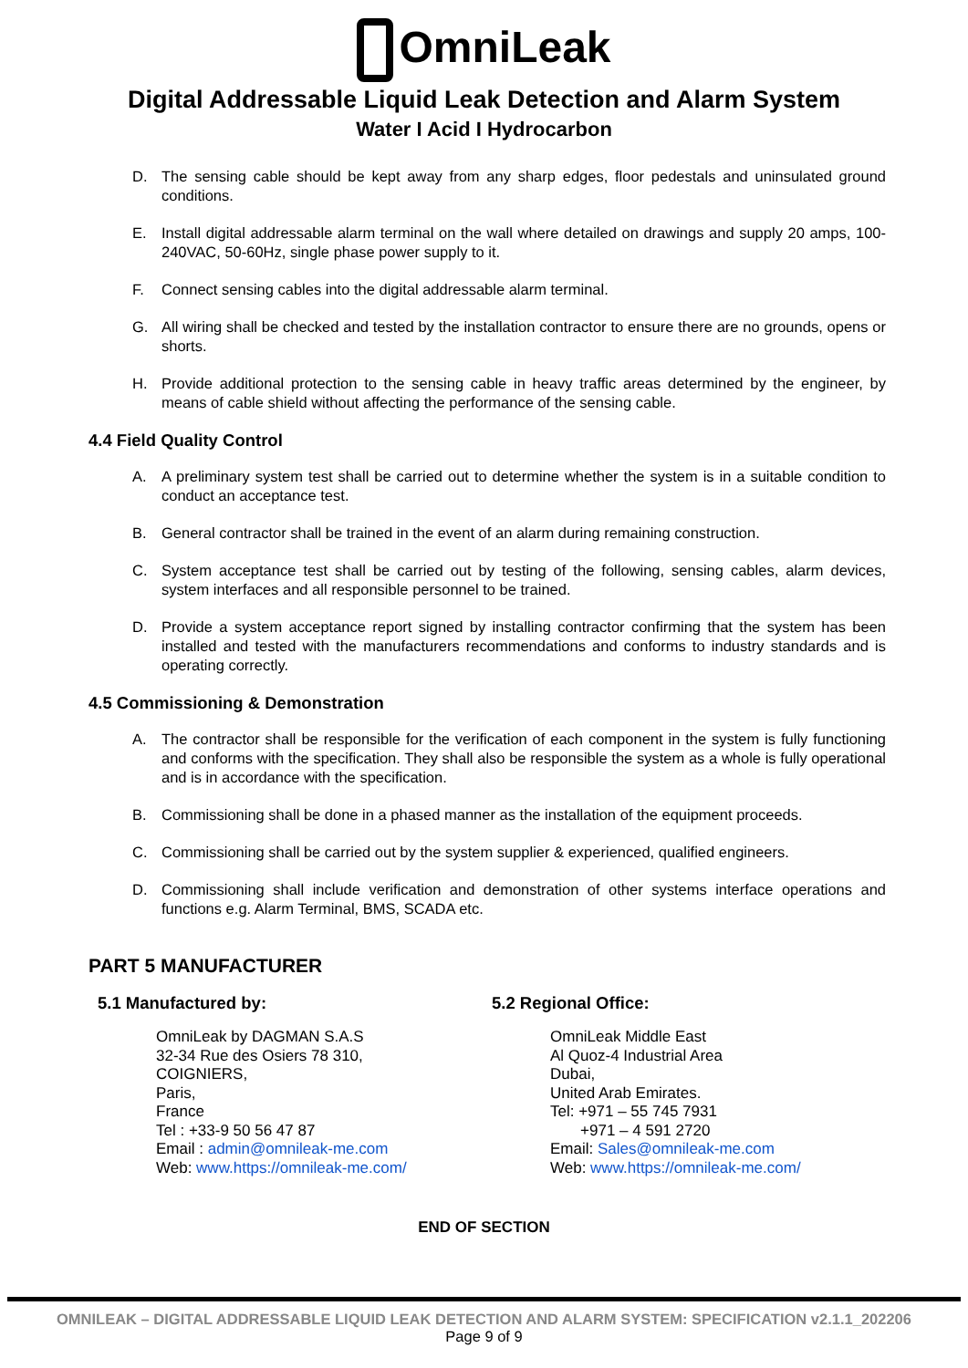OmniLeak
Digital Addressable Liquid Leak Detection and Alarm System
Water I Acid I Hydrocarbon
D. The sensing cable should be kept away from any sharp edges, floor pedestals and uninsulated ground conditions.
E. Install digital addressable alarm terminal on the wall where detailed on drawings and supply 20 amps, 100-240VAC, 50-60Hz, single phase power supply to it.
F. Connect sensing cables into the digital addressable alarm terminal.
G. All wiring shall be checked and tested by the installation contractor to ensure there are no grounds, opens or shorts.
H. Provide additional protection to the sensing cable in heavy traffic areas determined by the engineer, by means of cable shield without affecting the performance of the sensing cable.
4.4 Field Quality Control
A. A preliminary system test shall be carried out to determine whether the system is in a suitable condition to conduct an acceptance test.
B. General contractor shall be trained in the event of an alarm during remaining construction.
C. System acceptance test shall be carried out by testing of the following, sensing cables, alarm devices, system interfaces and all responsible personnel to be trained.
D. Provide a system acceptance report signed by installing contractor confirming that the system has been installed and tested with the manufacturers recommendations and conforms to industry standards and is operating correctly.
4.5 Commissioning & Demonstration
A. The contractor shall be responsible for the verification of each component in the system is fully functioning and conforms with the specification. They shall also be responsible the system as a whole is fully operational and is in accordance with the specification.
B. Commissioning shall be done in a phased manner as the installation of the equipment proceeds.
C. Commissioning shall be carried out by the system supplier & experienced, qualified engineers.
D. Commissioning shall include verification and demonstration of other systems interface operations and functions e.g. Alarm Terminal, BMS, SCADA etc.
PART 5 MANUFACTURER
5.1 Manufactured by:
OmniLeak by DAGMAN S.A.S
32-34 Rue des Osiers 78 310,
COIGNIERS,
Paris,
France
Tel : +33-9 50 56 47 87
Email : admin@omnileak-me.com
Web: www.https://omnileak-me.com/
5.2 Regional Office:
OmniLeak Middle East
Al Quoz-4 Industrial Area
Dubai,
United Arab Emirates.
Tel: +971 – 55 745 7931
+971 – 4 591 2720
Email: Sales@omnileak-me.com
Web: www.https://omnileak-me.com/
END OF SECTION
OMNILEAK – DIGITAL ADDRESSABLE LIQUID LEAK DETECTION AND ALARM SYSTEM: SPECIFICATION v2.1.1_202206
Page 9 of 9